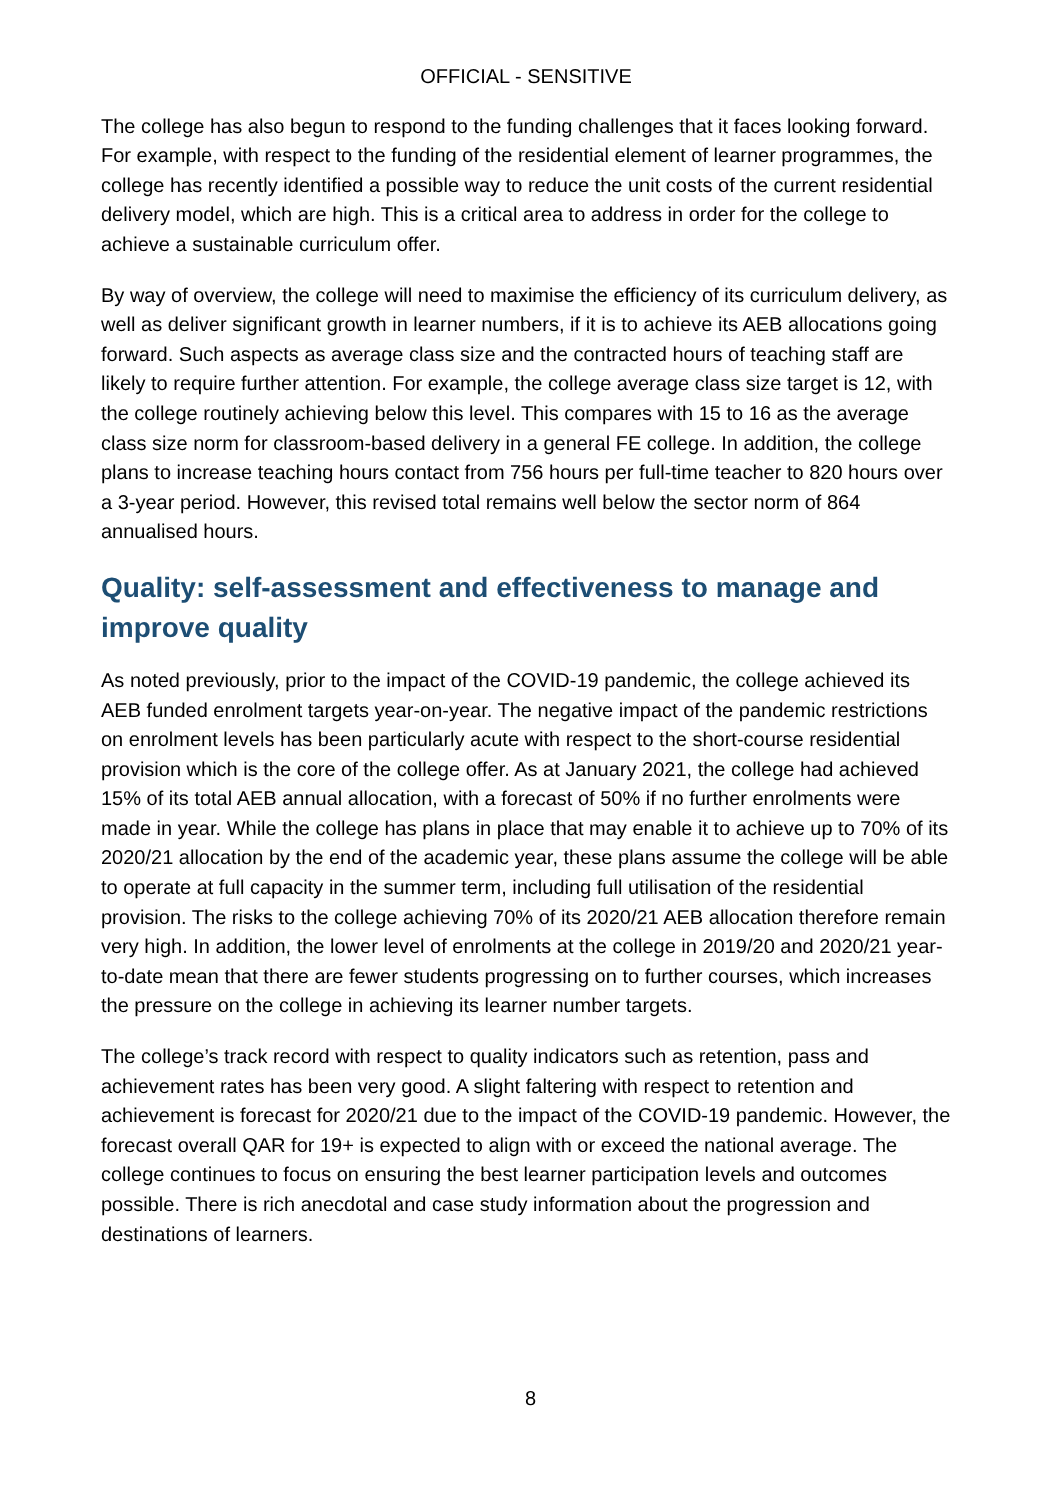OFFICIAL - SENSITIVE
The college has also begun to respond to the funding challenges that it faces looking forward. For example, with respect to the funding of the residential element of learner programmes, the college has recently identified a possible way to reduce the unit costs of the current residential delivery model, which are high. This is a critical area to address in order for the college to achieve a sustainable curriculum offer.
By way of overview, the college will need to maximise the efficiency of its curriculum delivery, as well as deliver significant growth in learner numbers, if it is to achieve its AEB allocations going forward. Such aspects as average class size and the contracted hours of teaching staff are likely to require further attention. For example, the college average class size target is 12, with the college routinely achieving below this level. This compares with 15 to 16 as the average class size norm for classroom-based delivery in a general FE college. In addition, the college plans to increase teaching hours contact from 756 hours per full-time teacher to 820 hours over a 3-year period. However, this revised total remains well below the sector norm of 864 annualised hours.
Quality: self-assessment and effectiveness to manage and improve quality
As noted previously, prior to the impact of the COVID-19 pandemic, the college achieved its AEB funded enrolment targets year-on-year. The negative impact of the pandemic restrictions on enrolment levels has been particularly acute with respect to the short-course residential provision which is the core of the college offer. As at January 2021, the college had achieved 15% of its total AEB annual allocation, with a forecast of 50% if no further enrolments were made in year. While the college has plans in place that may enable it to achieve up to 70% of its 2020/21 allocation by the end of the academic year, these plans assume the college will be able to operate at full capacity in the summer term, including full utilisation of the residential provision. The risks to the college achieving 70% of its 2020/21 AEB allocation therefore remain very high. In addition, the lower level of enrolments at the college in 2019/20 and 2020/21 year-to-date mean that there are fewer students progressing on to further courses, which increases the pressure on the college in achieving its learner number targets.
The college’s track record with respect to quality indicators such as retention, pass and achievement rates has been very good. A slight faltering with respect to retention and achievement is forecast for 2020/21 due to the impact of the COVID-19 pandemic. However, the forecast overall QAR for 19+ is expected to align with or exceed the national average. The college continues to focus on ensuring the best learner participation levels and outcomes possible. There is rich anecdotal and case study information about the progression and destinations of learners.
8